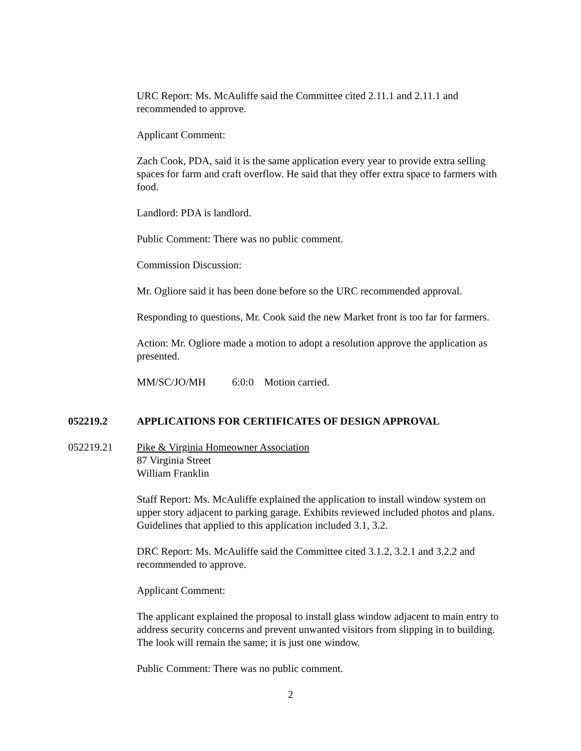URC Report: Ms. McAuliffe said the Committee cited 2.11.1 and 2.11.1 and recommended to approve.
Applicant Comment:
Zach Cook, PDA, said it is the same application every year to provide extra selling spaces for farm and craft overflow. He said that they offer extra space to farmers with food.
Landlord: PDA is landlord.
Public Comment: There was no public comment.
Commission Discussion:
Mr. Ogliore said it has been done before so the URC recommended approval.
Responding to questions, Mr. Cook said the new Market front is too far for farmers.
Action: Mr. Ogliore made a motion to adopt a resolution approve the application as presented.
MM/SC/JO/MH 6:0:0 Motion carried.
052219.2 APPLICATIONS FOR CERTIFICATES OF DESIGN APPROVAL
052219.21 Pike & Virginia Homeowner Association
87 Virginia Street
William Franklin
Staff Report: Ms. McAuliffe explained the application to install window system on upper story adjacent to parking garage. Exhibits reviewed included photos and plans. Guidelines that applied to this application included 3.1, 3.2.
DRC Report: Ms. McAuliffe said the Committee cited 3.1.2, 3.2.1 and 3.2.2 and recommended to approve.
Applicant Comment:
The applicant explained the proposal to install glass window adjacent to main entry to address security concerns and prevent unwanted visitors from slipping in to building. The look will remain the same; it is just one window.
Public Comment: There was no public comment.
2